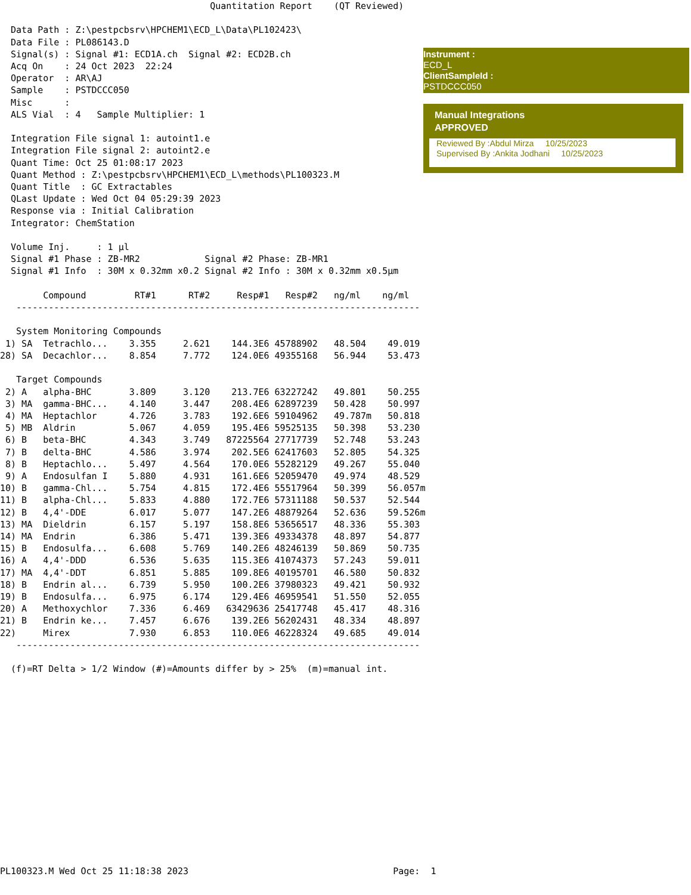Quantitation Report    (QT Reviewed)

  Data Path : Z:\pestpcbsrv\HPCHEM1\ECD_L\Data\PL102423\
  Data File : PL086143.D
  Signal(s) : Signal #1: ECD1A.ch  Signal #2: ECD2B.ch
  Acq On    : 24 Oct 2023  22:24
  Operator  : AR\AJ
  Sample    : PSTDCCC050
  Misc      :
  ALS Vial  : 4   Sample Multiplier: 1

  Integration File signal 1: autoint1.e
  Integration File signal 2: autoint2.e
  Quant Time: Oct 25 01:08:17 2023
  Quant Method : Z:\pestpcbsrv\HPCHEM1\ECD_L\methods\PL100323.M
  Quant Title  : GC Extractables
  QLast Update : Wed Oct 04 05:29:39 2023
  Response via : Initial Calibration
  Integrator: ChemStation

  Volume Inj.     : 1 µl
  Signal #1 Phase : ZB-MR2            Signal #2 Phase: ZB-MR1
  Signal #1 Info  : 30M x 0.32mm x0.2 Signal #2 Info : 30M x 0.32mm x0.5µm

        Compound         RT#1      RT#2     Resp#1   Resp#2   ng/ml    ng/ml
   ---------------------------------------------------------------------------

   System Monitoring Compounds
 1) SA  Tetrachlo...    3.355     2.621    144.3E6 45788902   48.504    49.019
28) SA  Decachlor...    8.854     7.772    124.0E6 49355168   56.944    53.473

   Target Compounds
 2) A   alpha-BHC       3.809     3.120    213.7E6 63227242   49.801    50.255
 3) MA  gamma-BHC...    4.140     3.447    208.4E6 62897239   50.428    50.997
 4) MA  Heptachlor      4.726     3.783    192.6E6 59104962   49.787m   50.818
 5) MB  Aldrin          5.067     4.059    195.4E6 59525135   50.398    53.230
 6) B   beta-BHC        4.343     3.749   87225564 27717739   52.748    53.243
 7) B   delta-BHC       4.586     3.974    202.5E6 62417603   52.805    54.325
 8) B   Heptachlo...    5.497     4.564    170.0E6 55282129   49.267    55.040
 9) A   Endosulfan I    5.880     4.931    161.6E6 52059470   49.974    48.529
10) B   gamma-Chl...    5.754     4.815    172.4E6 55517964   50.399    56.057m
11) B   alpha-Chl...    5.833     4.880    172.7E6 57311188   50.537    52.544
12) B   4,4'-DDE        6.017     5.077    147.2E6 48879264   52.636    59.526m
13) MA  Dieldrin        6.157     5.197    158.8E6 53656517   48.336    55.303
14) MA  Endrin          6.386     5.471    139.3E6 49334378   48.897    54.877
15) B   Endosulfa...    6.608     5.769    140.2E6 48246139   50.869    50.735
16) A   4,4'-DDD        6.536     5.635    115.3E6 41074373   57.243    59.011
17) MA  4,4'-DDT        6.851     5.885    109.8E6 40195701   46.580    50.832
18) B   Endrin al...    6.739     5.950    100.2E6 37980323   49.421    50.932
19) B   Endosulfa...    6.975     6.174    129.4E6 46959541   51.550    52.055
20) A   Methoxychlor    7.336     6.469   63429636 25417748   45.417    48.316
21) B   Endrin ke...    7.457     6.676    139.2E6 56202431   48.334    48.897
22)     Mirex           7.930     6.853    110.0E6 46228324   49.685    49.014
   ---------------------------------------------------------------------------

  (f)=RT Delta > 1/2 Window (#)=Amounts differ by > 25%  (m)=manual int.
Instrument :
ECD_L
ClientSampleId :
PSTDCCC050
Manual Integrations
APPROVED
Reviewed By :Abdul Mirza 10/25/2023
Supervised By :Ankita Jodhani 10/25/2023
PL100323.M Wed Oct 25 11:18:38 2023                                      Page:  1